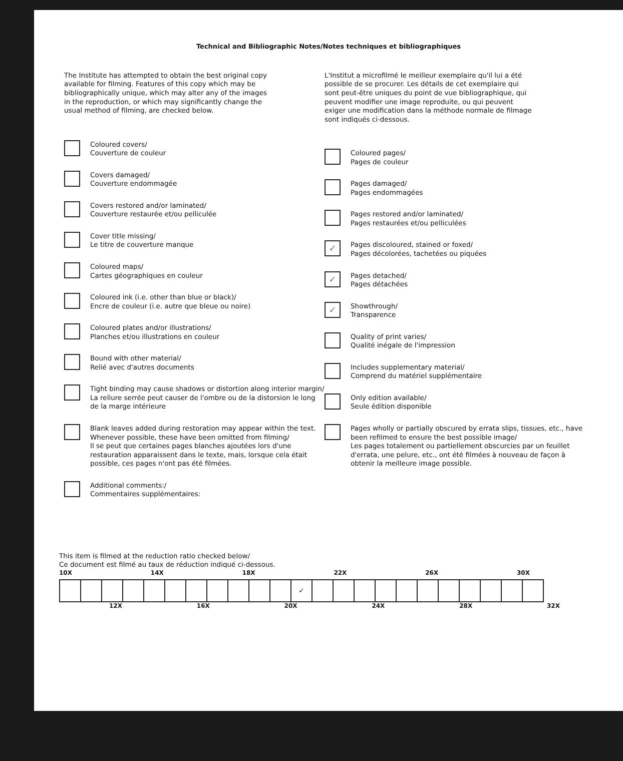Technical and Bibliographic Notes/Notes techniques et bibliographiques
The Institute has attempted to obtain the best original copy available for filming. Features of this copy which may be bibliographically unique, which may alter any of the images in the reproduction, or which may significantly change the usual method of filming, are checked below.
Coloured covers/
Couverture de couleur
Covers damaged/
Couverture endommagée
Covers restored and/or laminated/
Couverture restaurée et/ou pelliculée
Cover title missing/
Le titre de couverture manque
Coloured maps/
Cartes géographiques en couleur
Coloured ink (i.e. other than blue or black)/
Encre de couleur (i.e. autre que bleue ou noire)
Coloured plates and/or illustrations/
Planches et/ou illustrations en couleur
Bound with other material/
Relié avec d'autres documents
Tight binding may cause shadows or distortion along interior margin/
La reliure serrée peut causer de l'ombre ou de la distorsion le long de la marge intérieure
Blank leaves added during restoration may appear within the text. Whenever possible, these have been omitted from filming/
Il se peut que certaines pages blanches ajoutées lors d'une restauration apparaissent dans le texte, mais, lorsque cela était possible, ces pages n'ont pas été filmées.
Additional comments:/
Commentaires supplémentaires:
L'Institut a microfilmé le meilleur exemplaire qu'il lui a été possible de se procurer. Les détails de cet exemplaire qui sont peut-être uniques du point de vue bibliographique, qui peuvent modifier une image reproduite, ou qui peuvent exiger une modification dans la méthode normale de filmage sont indiqués ci-dessous.
Coloured pages/
Pages de couleur
Pages damaged/
Pages endommagées
Pages restored and/or laminated/
Pages restaurées et/ou pelliculées
✓
Pages discoloured, stained or foxed/
Pages décolorées, tachetées ou piquées
✓
Pages detached/
Pages détachées
✓
Showthrough/
Transparence
Quality of print varies/
Qualité inégale de l'impression
Includes supplementary material/
Comprend du matériel supplémentaire
Only edition available/
Seule édition disponible
Pages wholly or partially obscured by errata slips, tissues, etc., have been refilmed to ensure the best possible image/
Les pages totalement ou partiellement obscurcies par un feuillet d'errata, une pelure, etc., ont été filmées à nouveau de façon à obtenir la meilleure image possible.
This item is filmed at the reduction ratio checked below/
Ce document est filmé au taux de réduction indiqué ci-dessous.
10X 14X 18X 22X 26X 30X
| | | | | | | | | | | | ✓ | | | | | | | | | | | |
12X 16X 20X 24X 28X 32X